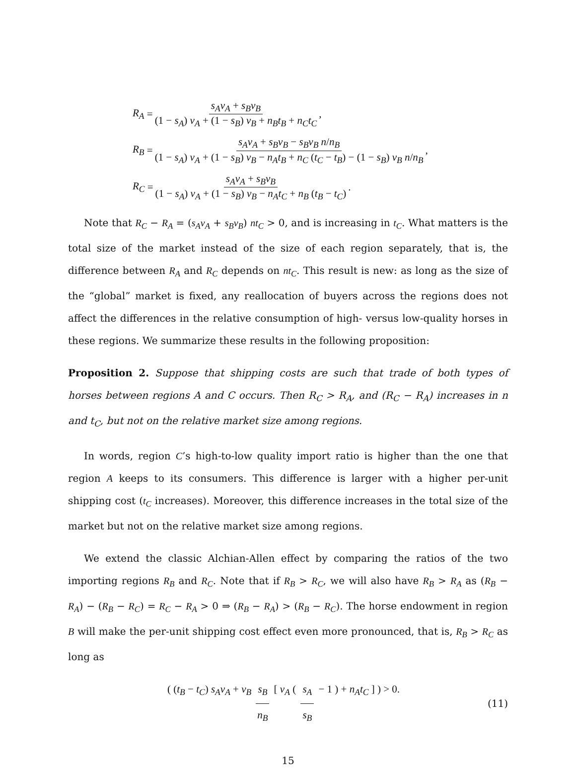R<sub>A</sub> = s<sub>A</sub>ν<sub>A</sub> + s<sub>B</sub>ν<sub>B</sub> (1 − s<sub>A</sub>) ν<sub>A</sub> + (1 − s<sub>B</sub>) ν<sub>B</sub> + n<sub>B</sub>t<sub>B</sub> + n<sub>C</sub>t<sub>C</sub>,
R<sub>B</sub> = s<sub>A</sub>ν<sub>A</sub> + s<sub>B</sub>ν<sub>B</sub> − s<sub>B</sub>ν<sub>B</sub> n/n<sub>B</sub> (1 − s<sub>A</sub>) ν<sub>A</sub> + (1 − s<sub>B</sub>) ν<sub>B</sub> − n<sub>A</sub>t<sub>B</sub> + n<sub>C</sub> (t<sub>C</sub> − t<sub>B</sub>) − (1 − s<sub>B</sub>) ν<sub>B</sub> n/n<sub>B</sub>,
R<sub>C</sub> = s<sub>A</sub>ν<sub>A</sub> + s<sub>B</sub>ν<sub>B</sub> (1 − s<sub>A</sub>) ν<sub>A</sub> + (1 − s<sub>B</sub>) ν<sub>B</sub> − n<sub>A</sub>t<sub>C</sub> + n<sub>B</sub> (t<sub>B</sub> − t<sub>C</sub>).
Note that R<sub>C</sub> − R<sub>A</sub> = (s<sub>A</sub>ν<sub>A</sub> + s<sub>B</sub>ν<sub>B</sub>) nt<sub>C</sub> > 0, and is increasing in t<sub>C</sub>. What matters is the total size of the market instead of the size of each region separately, that is, the difference between R<sub>A</sub> and R<sub>C</sub> depends on nt<sub>C</sub>. This result is new: as long as the size of the “global” market is fixed, any reallocation of buyers across the regions does not affect the differences in the relative consumption of high- versus low-quality horses in these regions. We summarize these results in the following proposition:
Proposition 2. Suppose that shipping costs are such that trade of both types of horses between regions A and C occurs. Then R<sub>C</sub> > R<sub>A</sub>, and (R<sub>C</sub> − R<sub>A</sub>) increases in n and t<sub>C</sub>, but not on the relative market size among regions.
In words, region C’s high-to-low quality import ratio is higher than the one that region A keeps to its consumers. This difference is larger with a higher per-unit shipping cost (t<sub>C</sub> increases). Moreover, this difference increases in the total size of the market but not on the relative market size among regions.
We extend the classic Alchian-Allen effect by comparing the ratios of the two importing regions R<sub>B</sub> and R<sub>C</sub>. Note that if R<sub>B</sub> > R<sub>C</sub>, we will also have R<sub>B</sub> > R<sub>A</sub> as (R<sub>B</sub> − R<sub>A</sub>) − (R<sub>B</sub> − R<sub>C</sub>) = R<sub>C</sub> − R<sub>A</sub> > 0 ⇒ (R<sub>B</sub> − R<sub>A</sub>) > (R<sub>B</sub> − R<sub>C</sub>). The horse endowment in region B will make the per-unit shipping cost effect even more pronounced, that is, R<sub>B</sub> > R<sub>C</sub> as long as
( (t<sub>B</sub> − t<sub>C</sub>) s<sub>A</sub>ν<sub>A</sub> + ν<sub>B</sub> s<sub>B</sub> n<sub>B</sub> [ ν<sub>A</sub> ( s<sub>A</sub> s<sub>B</sub> − 1 ) + n<sub>A</sub>t<sub>C</sub> ] ) > 0. (11)
15